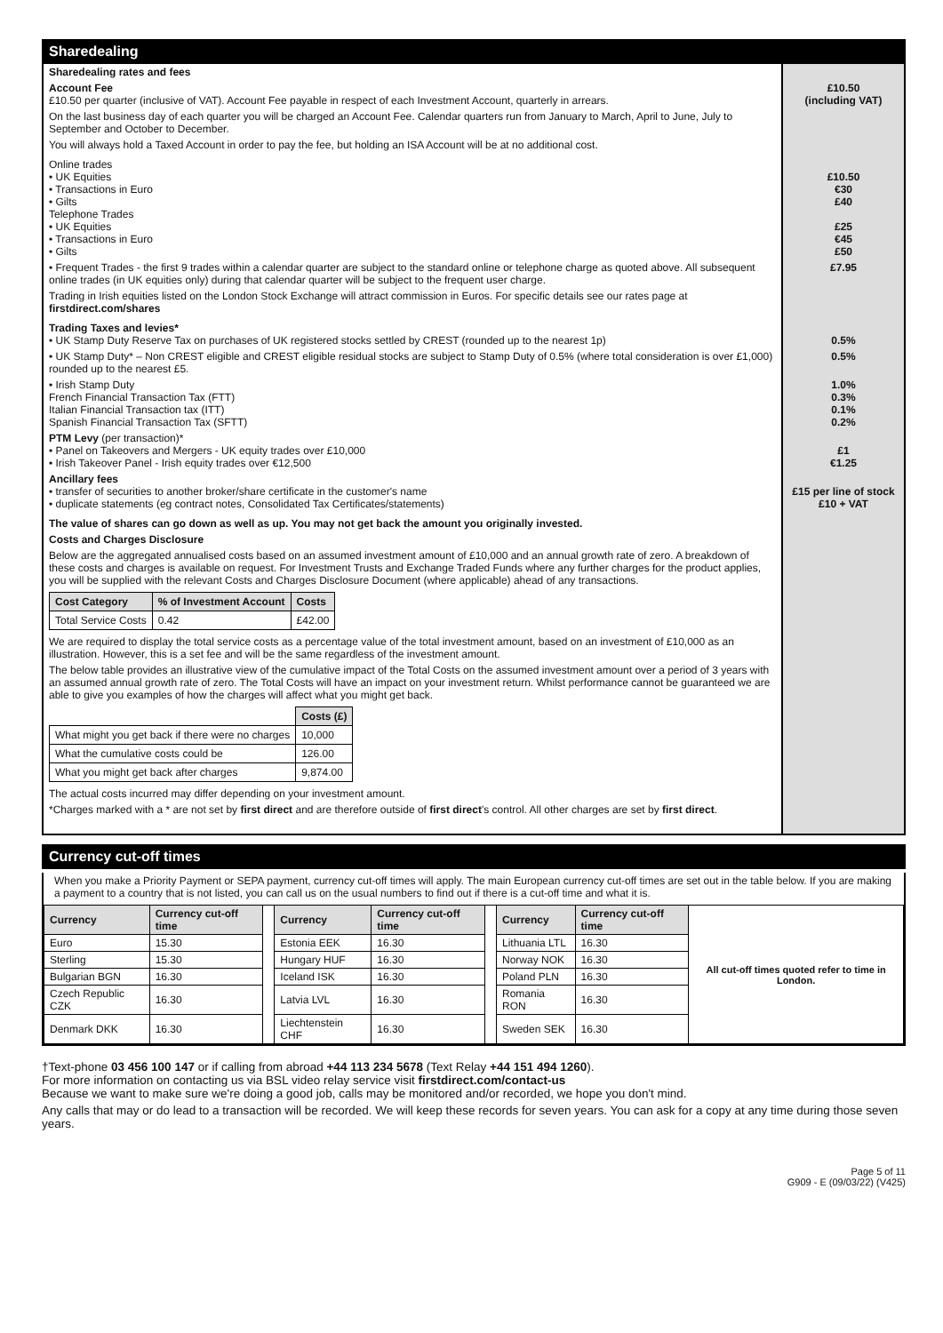Sharedealing
| Sharedealing rates and fees | |
| Account Fee £10.50 per quarter (inclusive of VAT). Account Fee payable in respect of each Investment Account, quarterly in arrears. On the last business day of each quarter you will be charged an Account Fee. Calendar quarters run from January to March, April to June, July to September and October to December. You will always hold a Taxed Account in order to pay the fee, but holding an ISA Account will be at no additional cost. | £10.50 (including VAT) |
| Online trades • UK Equities • Transactions in Euro • Gilts Telephone Trades • UK Equities • Transactions in Euro • Gilts | £10.50 €30 £40 £25 €45 £50 |
| • Frequent Trades - the first 9 trades within a calendar quarter are subject to the standard online or telephone charge as quoted above. All subsequent online trades (in UK equities only) during that calendar quarter will be subject to the frequent user charge. Trading in Irish equities listed on the London Stock Exchange will attract commission in Euros. For specific details see our rates page at firstdirect.com/shares | £7.95 |
| Trading Taxes and levies* • UK Stamp Duty Reserve Tax on purchases of UK registered stocks settled by CREST (rounded up to the nearest 1p) | 0.5% |
| • UK Stamp Duty* – Non CREST eligible and CREST eligible residual stocks are subject to Stamp Duty of 0.5% (where total consideration is over £1,000) rounded up to the nearest £5. | 0.5% |
| • Irish Stamp Duty French Financial Transaction Tax (FTT) Italian Financial Transaction tax (ITT) Spanish Financial Transaction Tax (SFTT) | 1.0% 0.3% 0.1% 0.2% |
| PTM Levy (per transaction)* • Panel on Takeovers and Mergers - UK equity trades over £10,000 • Irish Takeover Panel - Irish equity trades over €12,500 | £1 €1.25 |
| Ancillary fees • transfer of securities to another broker/share certificate in the customer's name • duplicate statements (eg contract notes, Consolidated Tax Certificates/statements) | £15 per line of stock £10 + VAT |
| The value of shares can go down as well as up. You may not get back the amount you originally invested. Costs and Charges Disclosure Below are the aggregated annualised costs based on an assumed investment amount of £10,000 and an annual growth rate of zero. A breakdown of these costs and charges is available on request. For Investment Trusts and Exchange Traded Funds where any further charges for the product applies, you will be supplied with the relevant Costs and Charges Disclosure Document (where applicable) ahead of any transactions. / Cost Category / % of Investment Account / Costs / / --- / --- / --- / / Total Service Costs / 0.42 / £42.00 / We are required to display the total service costs as a percentage value of the total investment amount, based on an investment of £10,000 as an illustration. However, this is a set fee and will be the same regardless of the investment amount. The below table provides an illustrative view of the cumulative impact of the Total Costs on the assumed investment amount over a period of 3 years with an assumed annual growth rate of zero. The Total Costs will have an impact on your investment return. Whilst performance cannot be guaranteed we are able to give you examples of how the charges will affect what you might get back. / / Costs (£) / / What might you get back if there were no charges / 10,000 / / What the cumulative costs could be / 126.00 / / What you might get back after charges / 9,874.00 / The actual costs incurred may differ depending on your investment amount. *Charges marked with a * are not set by first direct and are therefore outside of first direct 's control. All other charges are set by first direct . | |
Currency cut-off times
When you make a Priority Payment or SEPA payment, currency cut-off times will apply. The main European currency cut-off times are set out in the table below. If you are making a payment to a country that is not listed, you can call us on the usual numbers to find out if there is a cut-off time and what it is.
| Currency | Currency cut-off time | | Currency | Currency cut-off time | | Currency | Currency cut-off time | All cut-off times quoted refer to time in London. |
| Euro | 15.30 | | Estonia EEK | 16.30 | | Lithuania LTL | 16.30 | |
| Sterling | 15.30 | | Hungary HUF | 16.30 | | Norway NOK | 16.30 | |
| Bulgarian BGN | 16.30 | | Iceland ISK | 16.30 | | Poland PLN | 16.30 | |
| Czech Republic CZK | 16.30 | | Latvia LVL | 16.30 | | Romania RON | 16.30 | |
| Denmark DKK | 16.30 | | Liechtenstein CHF | 16.30 | | Sweden SEK | 16.30 | |
†Text-phone 03 456 100 147 or if calling from abroad +44 113 234 5678 (Text Relay +44 151 494 1260).
For more information on contacting us via BSL video relay service visit firstdirect.com/contact-us
Because we want to make sure we're doing a good job, calls may be monitored and/or recorded, we hope you don't mind.
Any calls that may or do lead to a transaction will be recorded. We will keep these records for seven years. You can ask for a copy at any time during those seven years.
Page 5 of 11
G909 - E (09/03/22) (V425)